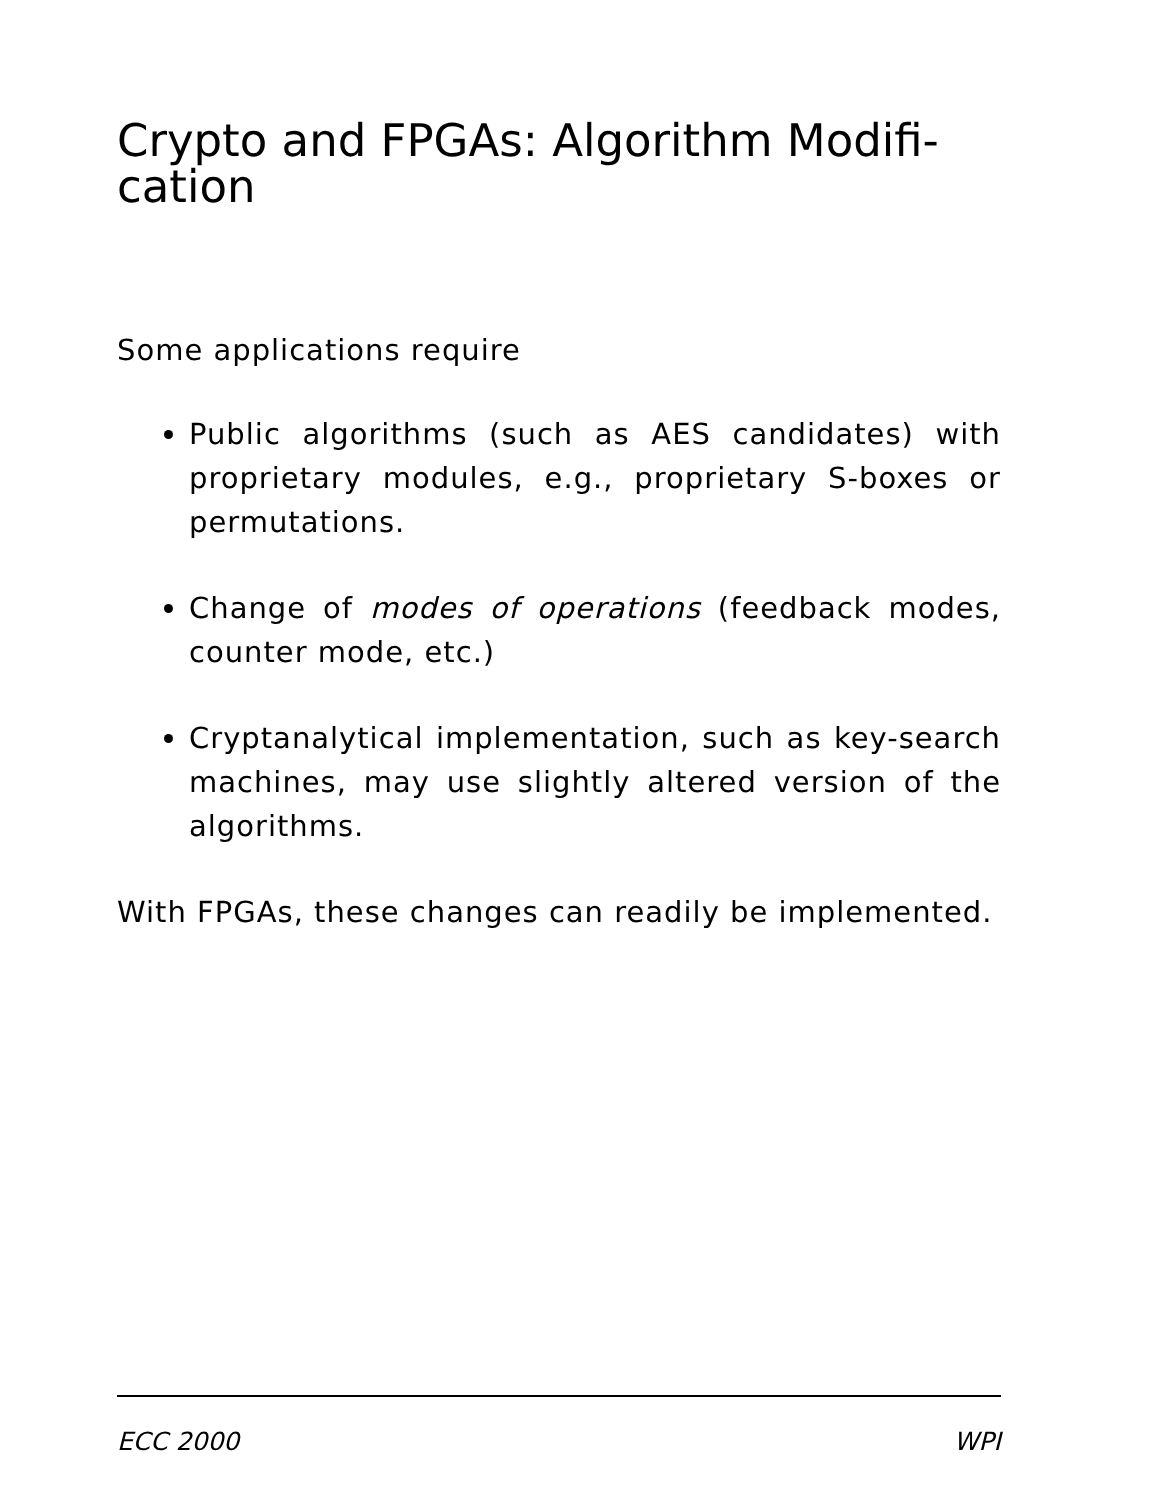Crypto and FPGAs: Algorithm Modifi-
cation
Some applications require
Public algorithms (such as AES candidates) with proprietary modules, e.g., proprietary S-boxes or permutations.
Change of modes of operations (feedback modes, counter mode, etc.)
Cryptanalytical implementation, such as key-search machines, may use slightly altered version of the algorithms.
With FPGAs, these changes can readily be implemented.
ECC 2000 WPI